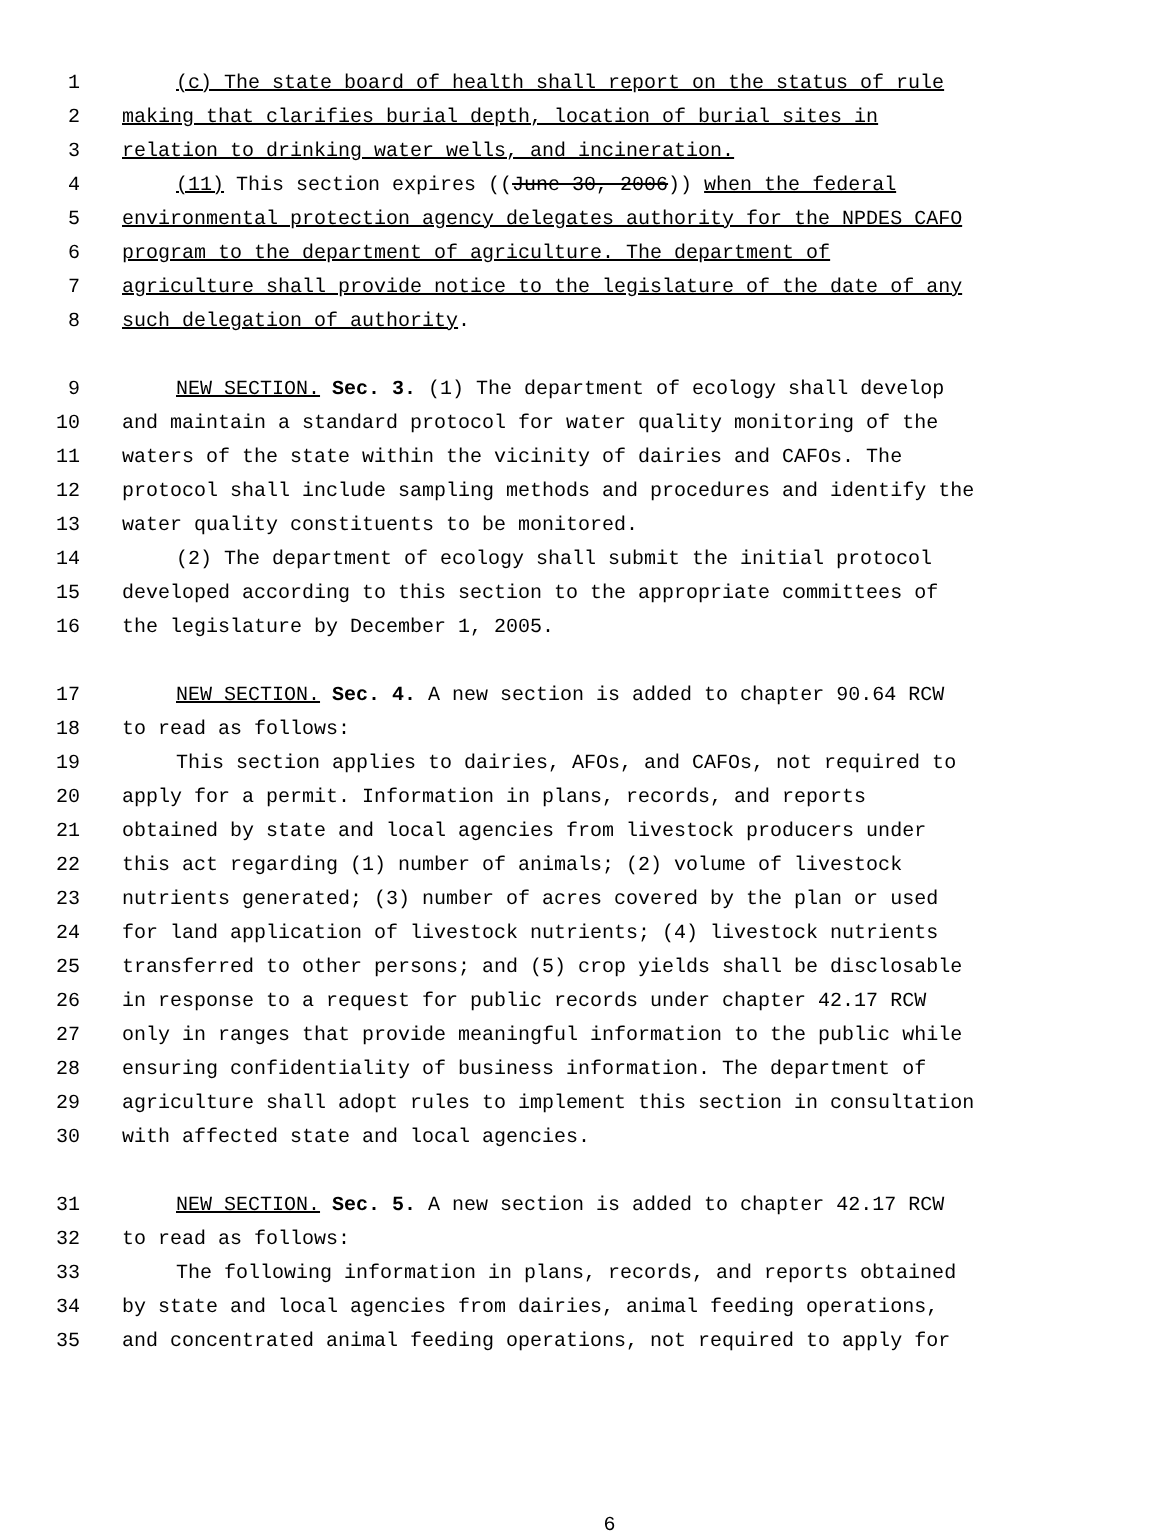1 (c) The state board of health shall report on the status of rule
2 making that clarifies burial depth, location of burial sites in
3 relation to drinking water wells, and incineration.
4 (11) This section expires ((June 30, 2006)) when the federal
5 environmental protection agency delegates authority for the NPDES CAFO
6 program to the department of agriculture. The department of
7 agriculture shall provide notice to the legislature of the date of any
8 such delegation of authority.
9 NEW SECTION. Sec. 3. (1) The department of ecology shall develop
10 and maintain a standard protocol for water quality monitoring of the
11 waters of the state within the vicinity of dairies and CAFOs. The
12 protocol shall include sampling methods and procedures and identify the
13 water quality constituents to be monitored.
14 (2) The department of ecology shall submit the initial protocol
15 developed according to this section to the appropriate committees of
16 the legislature by December 1, 2005.
17 NEW SECTION. Sec. 4. A new section is added to chapter 90.64 RCW
18 to read as follows:
19 This section applies to dairies, AFOs, and CAFOs, not required to
20 apply for a permit. Information in plans, records, and reports
21 obtained by state and local agencies from livestock producers under
22 this act regarding (1) number of animals; (2) volume of livestock
23 nutrients generated; (3) number of acres covered by the plan or used
24 for land application of livestock nutrients; (4) livestock nutrients
25 transferred to other persons; and (5) crop yields shall be disclosable
26 in response to a request for public records under chapter 42.17 RCW
27 only in ranges that provide meaningful information to the public while
28 ensuring confidentiality of business information. The department of
29 agriculture shall adopt rules to implement this section in consultation
30 with affected state and local agencies.
31 NEW SECTION. Sec. 5. A new section is added to chapter 42.17 RCW
32 to read as follows:
33 The following information in plans, records, and reports obtained
34 by state and local agencies from dairies, animal feeding operations,
35 and concentrated animal feeding operations, not required to apply for
6